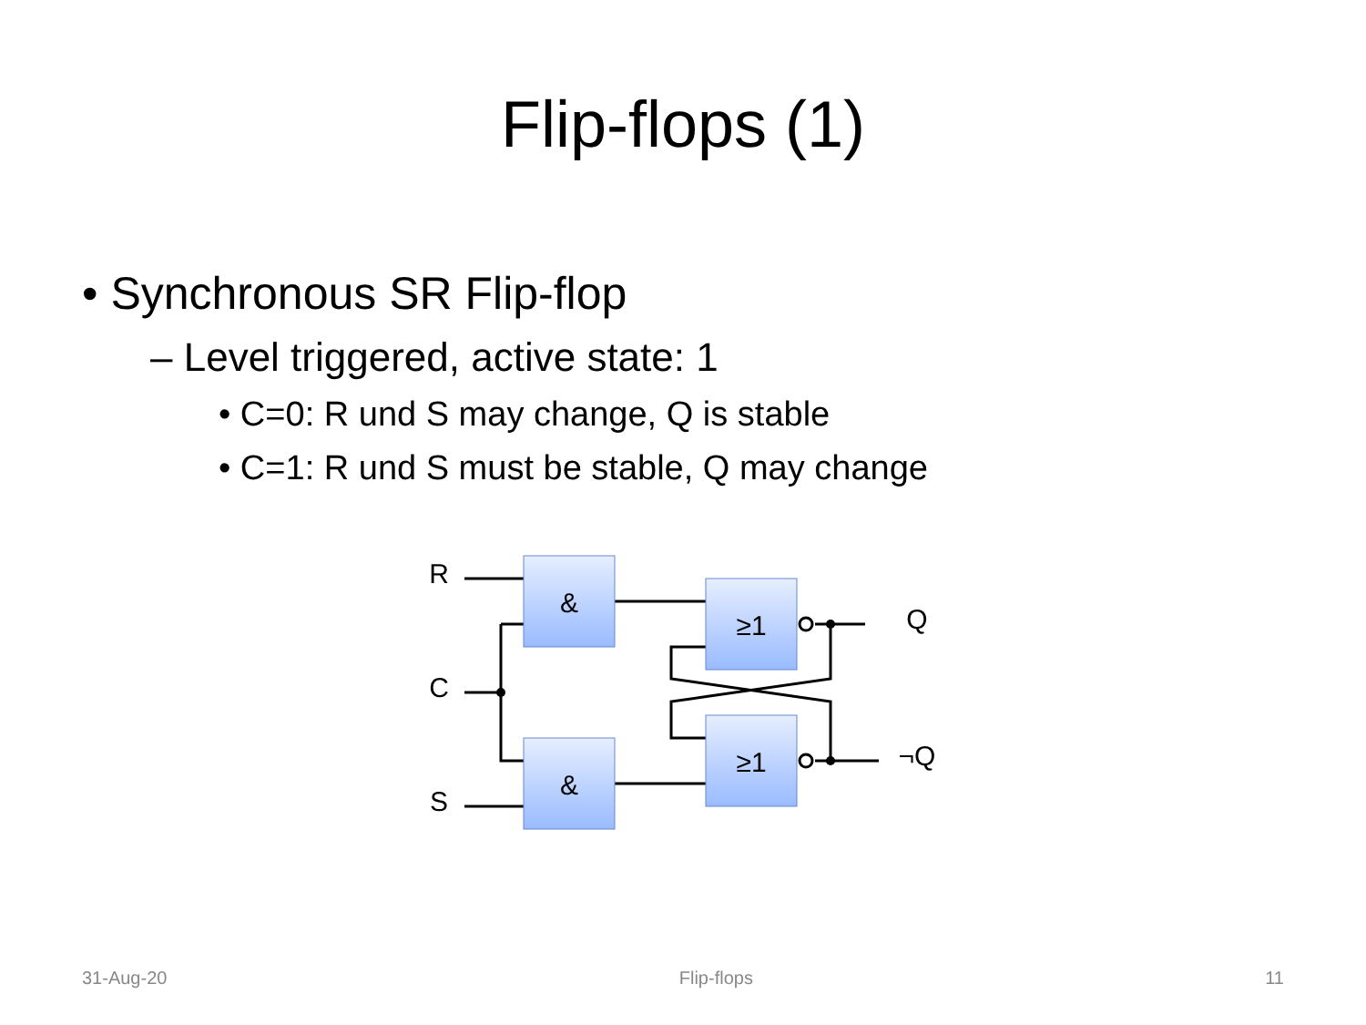Flip-flops (1)
• Synchronous SR Flip-flop
– Level triggered, active state: 1
• C=0: R und S may change, Q is stable
• C=1: R und S must be stable, Q may change
&
&
≥1
≥1
R
C
S
Q
¬Q
31-Aug-20 Flip-flops 11